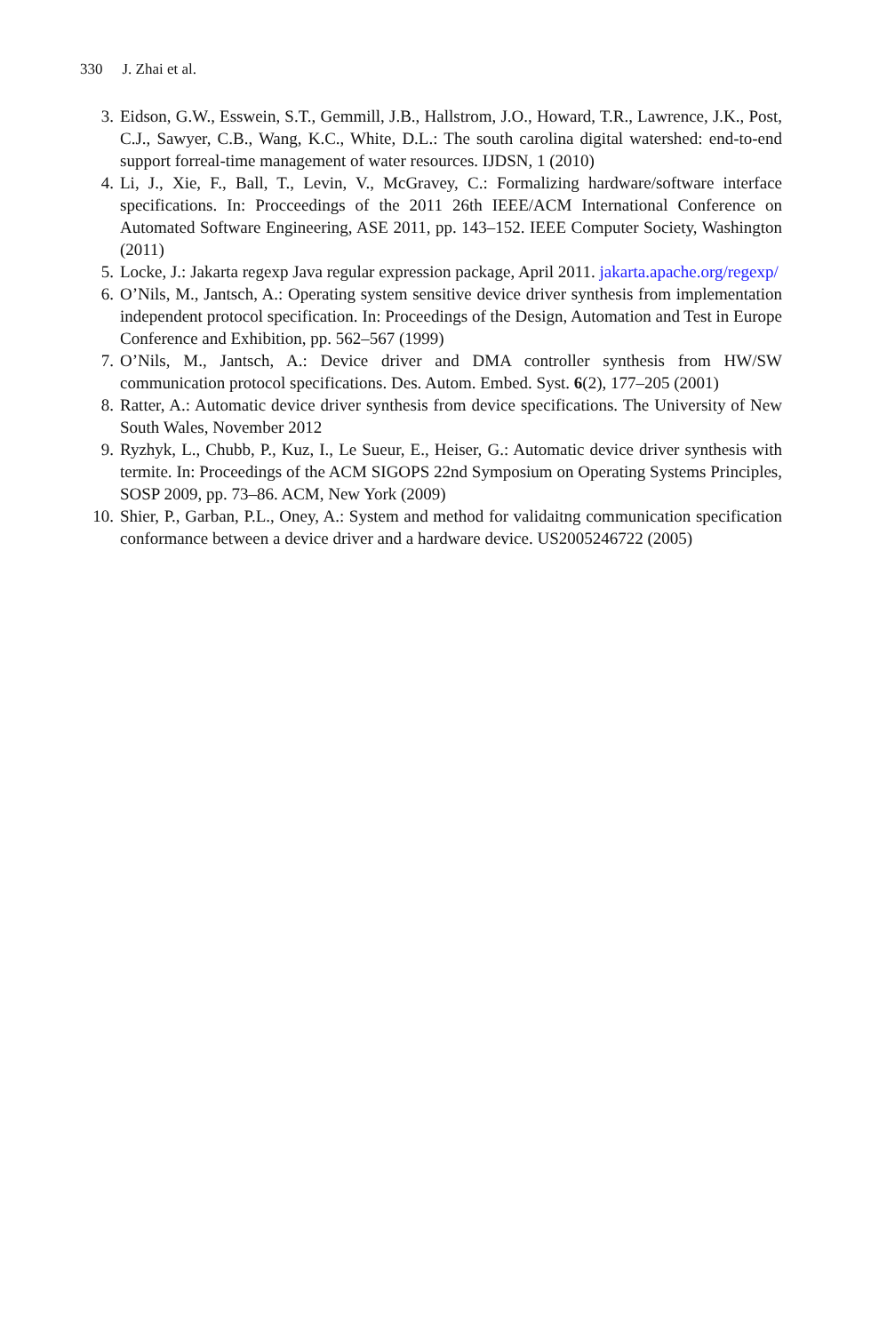330 J. Zhai et al.
3. Eidson, G.W., Esswein, S.T., Gemmill, J.B., Hallstrom, J.O., Howard, T.R., Lawrence, J.K., Post, C.J., Sawyer, C.B., Wang, K.C., White, D.L.: The south carolina digital watershed: end-to-end support forreal-time management of water resources. IJDSN, 1 (2010)
4. Li, J., Xie, F., Ball, T., Levin, V., McGravey, C.: Formalizing hardware/software interface specifications. In: Procceedings of the 2011 26th IEEE/ACM International Conference on Automated Software Engineering, ASE 2011, pp. 143–152. IEEE Computer Society, Washington (2011)
5. Locke, J.: Jakarta regexp Java regular expression package, April 2011. jakarta.apache.org/regexp/
6. O’Nils, M., Jantsch, A.: Operating system sensitive device driver synthesis from implementation independent protocol specification. In: Proceedings of the Design, Automation and Test in Europe Conference and Exhibition, pp. 562–567 (1999)
7. O’Nils, M., Jantsch, A.: Device driver and DMA controller synthesis from HW/SW communication protocol specifications. Des. Autom. Embed. Syst. 6(2), 177–205 (2001)
8. Ratter, A.: Automatic device driver synthesis from device specifications. The University of New South Wales, November 2012
9. Ryzhyk, L., Chubb, P., Kuz, I., Le Sueur, E., Heiser, G.: Automatic device driver synthesis with termite. In: Proceedings of the ACM SIGOPS 22nd Symposium on Operating Systems Principles, SOSP 2009, pp. 73–86. ACM, New York (2009)
10. Shier, P., Garban, P.L., Oney, A.: System and method for validaitng communication specification conformance between a device driver and a hardware device. US2005246722 (2005)